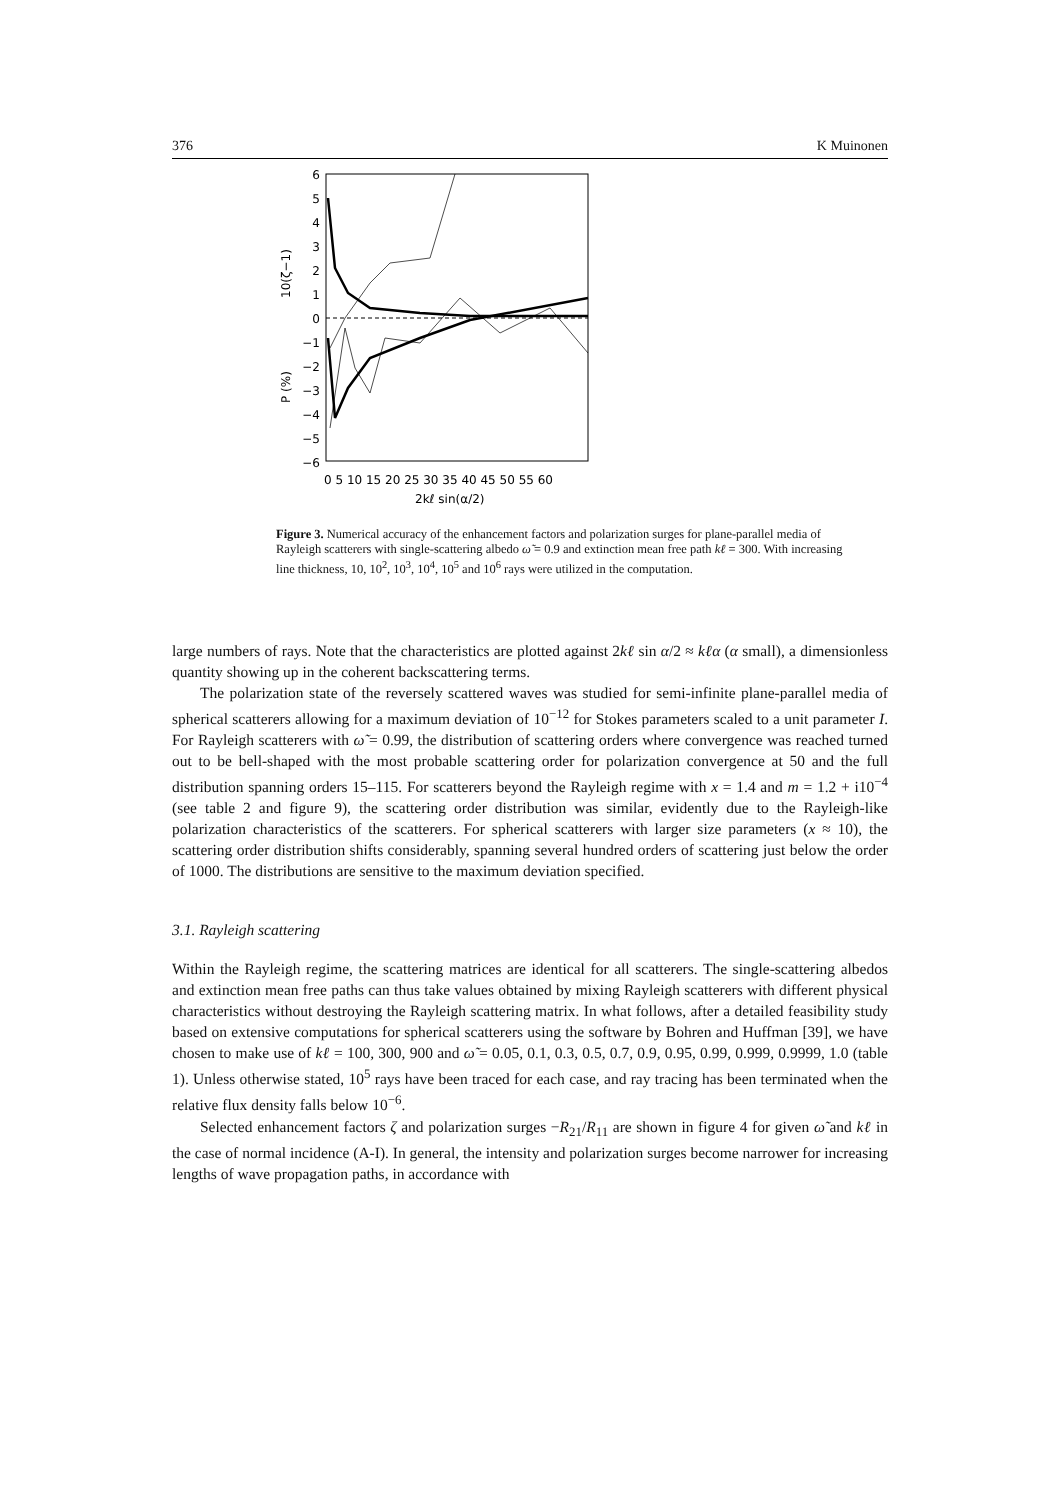376 K Muinonen
6
5
4
3
2
1
0
−1
−2
−3
−4
−5
−6
10(ζ−1)
P (%)
0 5 10 15 20 25 30 35 40 45 50 55 60
2kℓ sin(α/2)
Figure 3. Numerical accuracy of the enhancement factors and polarization surges for plane-parallel media of Rayleigh scatterers with single-scattering albedo ω̃ = 0.9 and extinction mean free path kℓ = 300. With increasing line thickness, 10, 10<sup>2</sup>, 10<sup>3</sup>, 10<sup>4</sup>, 10<sup>5</sup> and 10<sup>6</sup> rays were utilized in the computation.
large numbers of rays. Note that the characteristics are plotted against 2kℓ sin α/2 ≈ kℓα (α small), a dimensionless quantity showing up in the coherent backscattering terms.
The polarization state of the reversely scattered waves was studied for semi-infinite plane-parallel media of spherical scatterers allowing for a maximum deviation of 10<sup>−12</sup> for Stokes parameters scaled to a unit parameter I. For Rayleigh scatterers with ω̃ = 0.99, the distribution of scattering orders where convergence was reached turned out to be bell-shaped with the most probable scattering order for polarization convergence at 50 and the full distribution spanning orders 15–115. For scatterers beyond the Rayleigh regime with x = 1.4 and m = 1.2 + i10<sup>−4</sup> (see table 2 and figure 9), the scattering order distribution was similar, evidently due to the Rayleigh-like polarization characteristics of the scatterers. For spherical scatterers with larger size parameters (x ≈ 10), the scattering order distribution shifts considerably, spanning several hundred orders of scattering just below the order of 1000. The distributions are sensitive to the maximum deviation specified.
3.1. Rayleigh scattering
Within the Rayleigh regime, the scattering matrices are identical for all scatterers. The single-scattering albedos and extinction mean free paths can thus take values obtained by mixing Rayleigh scatterers with different physical characteristics without destroying the Rayleigh scattering matrix. In what follows, after a detailed feasibility study based on extensive computations for spherical scatterers using the software by Bohren and Huffman [39], we have chosen to make use of kℓ = 100, 300, 900 and ω̃ = 0.05, 0.1, 0.3, 0.5, 0.7, 0.9, 0.95, 0.99, 0.999, 0.9999, 1.0 (table 1). Unless otherwise stated, 10<sup>5</sup> rays have been traced for each case, and ray tracing has been terminated when the relative flux density falls below 10<sup>−6</sup>.
Selected enhancement factors ζ and polarization surges −R<sub>21</sub>/R<sub>11</sub> are shown in figure 4 for given ω̃ and kℓ in the case of normal incidence (A-I). In general, the intensity and polarization surges become narrower for increasing lengths of wave propagation paths, in accordance with